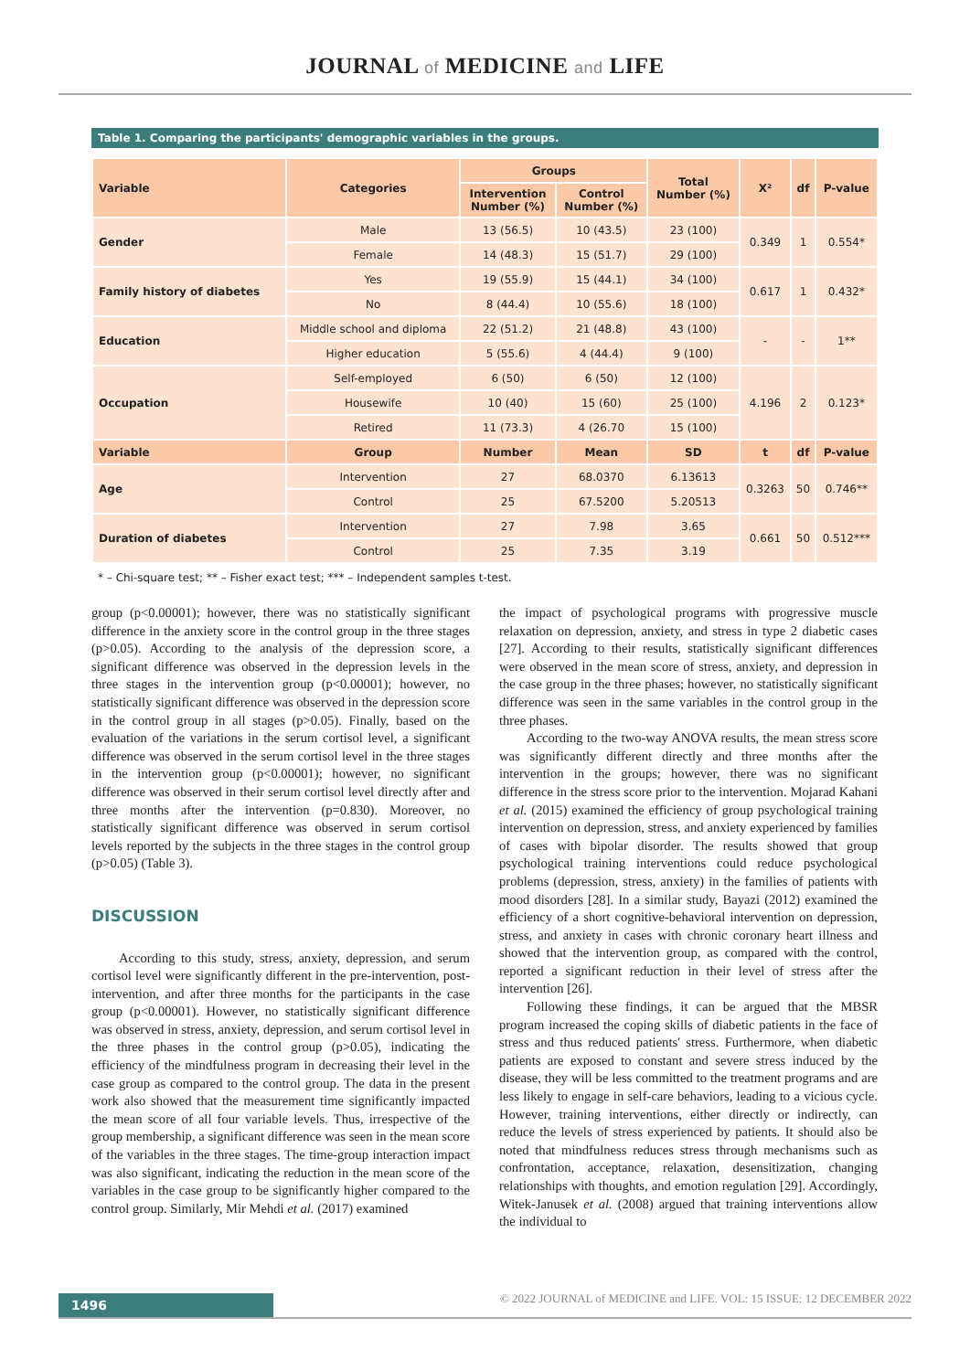JOURNAL of MEDICINE and LIFE
Table 1. Comparing the participants' demographic variables in the groups.
| Variable | Categories | Groups | | Total Number (%) | X² | df | P-value |
| --- | --- | --- | --- | --- | --- | --- | --- |
| | | Intervention Number (%) | Control Number (%) | | | | |
| Gender | Male | 13 (56.5) | 10 (43.5) | 23 (100) | 0.349 | 1 | 0.554* |
| | Female | 14 (48.3) | 15 (51.7) | 29 (100) | | | |
| Family history of diabetes | Yes | 19 (55.9) | 15 (44.1) | 34 (100) | 0.617 | 1 | 0.432* |
| | No | 8 (44.4) | 10 (55.6) | 18 (100) | | | |
| Education | Middle school and diploma | 22 (51.2) | 21 (48.8) | 43 (100) | - | - | 1** |
| | Higher education | 5 (55.6) | 4 (44.4) | 9 (100) | | | |
| Occupation | Self-employed | 6 (50) | 6 (50) | 12 (100) | 4.196 | 2 | 0.123* |
| | Housewife | 10 (40) | 15 (60) | 25 (100) | | | |
| | Retired | 11 (73.3) | 4 (26.70 | 15 (100) | | | |
| Variable | Group | Number | Mean | SD | t | df | P-value |
| Age | Intervention | 27 | 68.0370 | 6.13613 | 0.3263 | 50 | 0.746** |
| | Control | 25 | 67.5200 | 5.20513 | | | |
| Duration of diabetes | Intervention | 27 | 7.98 | 3.65 | 0.661 | 50 | 0.512*** |
| | Control | 25 | 7.35 | 3.19 | | | |
* – Chi-square test; ** – Fisher exact test; *** – Independent samples t-test.
group (p<0.00001); however, there was no statistically significant difference in the anxiety score in the control group in the three stages (p>0.05). According to the analysis of the depression score, a significant difference was observed in the depression levels in the three stages in the intervention group (p<0.00001); however, no statistically significant difference was observed in the depression score in the control group in all stages (p>0.05). Finally, based on the evaluation of the variations in the serum cortisol level, a significant difference was observed in the serum cortisol level in the three stages in the intervention group (p<0.00001); however, no significant difference was observed in their serum cortisol level directly after and three months after the intervention (p=0.830). Moreover, no statistically significant difference was observed in serum cortisol levels reported by the subjects in the three stages in the control group (p>0.05) (Table 3).
DISCUSSION
According to this study, stress, anxiety, depression, and serum cortisol level were significantly different in the pre-intervention, post-intervention, and after three months for the participants in the case group (p<0.00001). However, no statistically significant difference was observed in stress, anxiety, depression, and serum cortisol level in the three phases in the control group (p>0.05), indicating the efficiency of the mindfulness program in decreasing their level in the case group as compared to the control group. The data in the present work also showed that the measurement time significantly impacted the mean score of all four variable levels. Thus, irrespective of the group membership, a significant difference was seen in the mean score of the variables in the three stages. The time-group interaction impact was also significant, indicating the reduction in the mean score of the variables in the case group to be significantly higher compared to the control group. Similarly, Mir Mehdi et al. (2017) examined
the impact of psychological programs with progressive muscle relaxation on depression, anxiety, and stress in type 2 diabetic cases [27]. According to their results, statistically significant differences were observed in the mean score of stress, anxiety, and depression in the case group in the three phases; however, no statistically significant difference was seen in the same variables in the control group in the three phases.
According to the two-way ANOVA results, the mean stress score was significantly different directly and three months after the intervention in the groups; however, there was no significant difference in the stress score prior to the intervention. Mojarad Kahani et al. (2015) examined the efficiency of group psychological training intervention on depression, stress, and anxiety experienced by families of cases with bipolar disorder. The results showed that group psychological training interventions could reduce psychological problems (depression, stress, anxiety) in the families of patients with mood disorders [28]. In a similar study, Bayazi (2012) examined the efficiency of a short cognitive-behavioral intervention on depression, stress, and anxiety in cases with chronic coronary heart illness and showed that the intervention group, as compared with the control, reported a significant reduction in their level of stress after the intervention [26].
Following these findings, it can be argued that the MBSR program increased the coping skills of diabetic patients in the face of stress and thus reduced patients' stress. Furthermore, when diabetic patients are exposed to constant and severe stress induced by the disease, they will be less committed to the treatment programs and are less likely to engage in self-care behaviors, leading to a vicious cycle. However, training interventions, either directly or indirectly, can reduce the levels of stress experienced by patients. It should also be noted that mindfulness reduces stress through mechanisms such as confrontation, acceptance, relaxation, desensitization, changing relationships with thoughts, and emotion regulation [29]. Accordingly, Witek-Janusek et al. (2008) argued that training interventions allow the individual to
1496
© 2022 JOURNAL of MEDICINE and LIFE. VOL: 15 ISSUE: 12 DECEMBER 2022